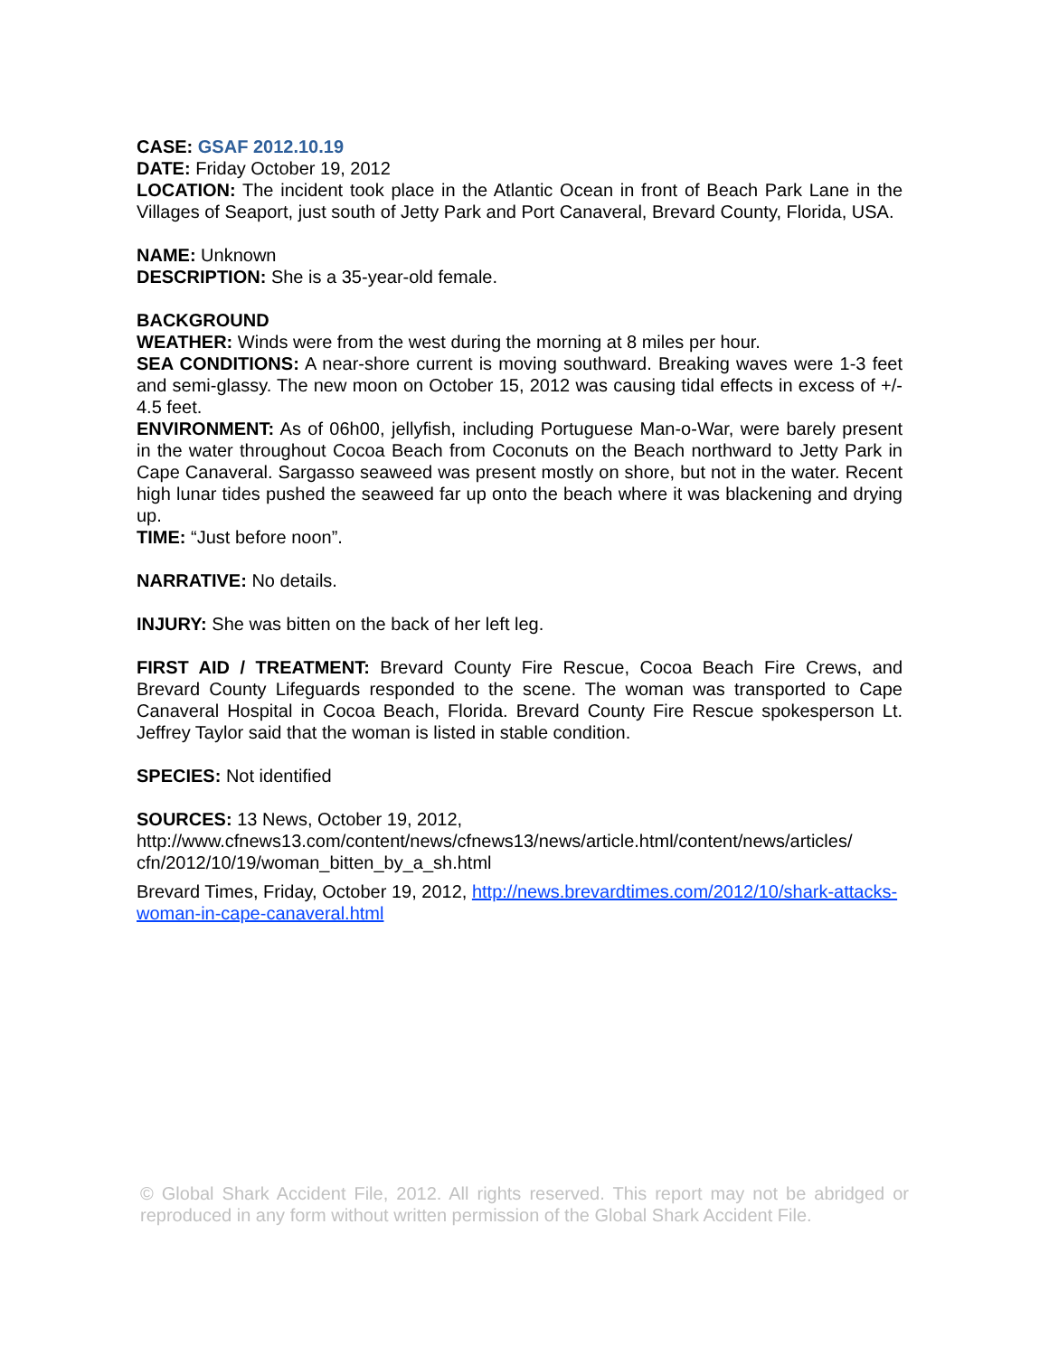CASE: GSAF 2012.10.19
DATE: Friday October 19, 2012
LOCATION: The incident took place in the Atlantic Ocean in front of Beach Park Lane in the Villages of Seaport, just south of Jetty Park and Port Canaveral, Brevard County, Florida, USA.
NAME: Unknown
DESCRIPTION: She is a 35-year-old female.
BACKGROUND
WEATHER: Winds were from the west during the morning at 8 miles per hour.
SEA CONDITIONS: A near-shore current is moving southward. Breaking waves were 1-3 feet and semi-glassy. The new moon on October 15, 2012 was causing tidal effects in excess of +/- 4.5 feet.
ENVIRONMENT: As of 06h00, jellyfish, including Portuguese Man-o-War, were barely present in the water throughout Cocoa Beach from Coconuts on the Beach northward to Jetty Park in Cape Canaveral. Sargasso seaweed was present mostly on shore, but not in the water. Recent high lunar tides pushed the seaweed far up onto the beach where it was blackening and drying up.
TIME: “Just before noon”.
NARRATIVE: No details.
INJURY: She was bitten on the back of her left leg.
FIRST AID / TREATMENT: Brevard County Fire Rescue, Cocoa Beach Fire Crews, and Brevard County Lifeguards responded to the scene. The woman was transported to Cape Canaveral Hospital in Cocoa Beach, Florida. Brevard County Fire Rescue spokesperson Lt. Jeffrey Taylor said that the woman is listed in stable condition.
SPECIES: Not identified
SOURCES: 13 News, October 19, 2012,
http://www.cfnews13.com/content/news/cfnews13/news/article.html/content/news/articles/ cfn/2012/10/19/woman_bitten_by_a_sh.html
Brevard Times, Friday, October 19, 2012, http://news.brevardtimes.com/2012/10/shark-attacks-woman-in-cape-canaveral.html
© Global Shark Accident File, 2012. All rights reserved. This report may not be abridged or reproduced in any form without written permission of the Global Shark Accident File.